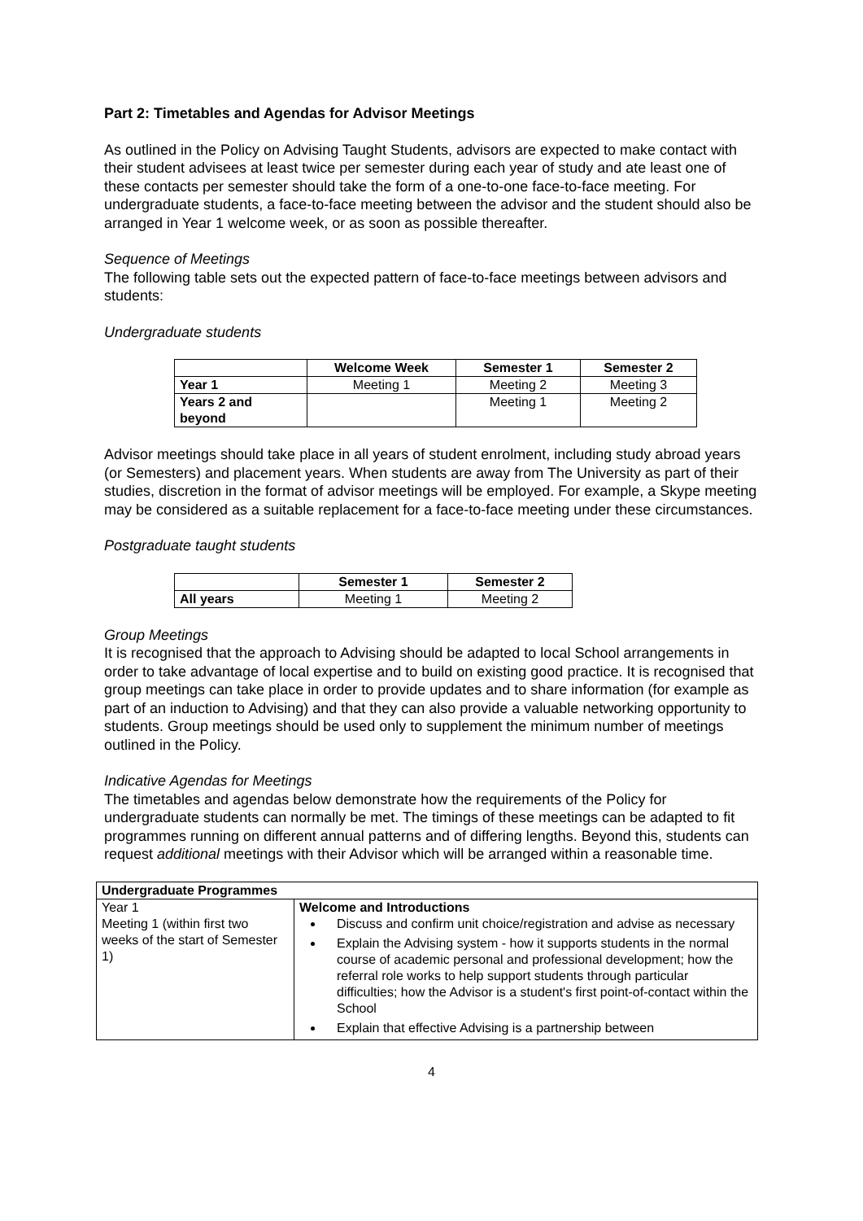Part 2: Timetables and Agendas for Advisor Meetings
As outlined in the Policy on Advising Taught Students, advisors are expected to make contact with their student advisees at least twice per semester during each year of study and ate least one of these contacts per semester should take the form of a one-to-one face-to-face meeting. For undergraduate students, a face-to-face meeting between the advisor and the student should also be arranged in Year 1 welcome week, or as soon as possible thereafter.
Sequence of Meetings
The following table sets out the expected pattern of face-to-face meetings between advisors and students:
Undergraduate students
| | Welcome Week | Semester 1 | Semester 2 |
| --- | --- | --- | --- |
| Year 1 | Meeting 1 | Meeting 2 | Meeting 3 |
| Years 2 and beyond | | Meeting 1 | Meeting 2 |
Advisor meetings should take place in all years of student enrolment, including study abroad years (or Semesters) and placement years. When students are away from The University as part of their studies, discretion in the format of advisor meetings will be employed. For example, a Skype meeting may be considered as a suitable replacement for a face-to-face meeting under these circumstances.
Postgraduate taught students
| | Semester 1 | Semester 2 |
| --- | --- | --- |
| All years | Meeting 1 | Meeting 2 |
Group Meetings
It is recognised that the approach to Advising should be adapted to local School arrangements in order to take advantage of local expertise and to build on existing good practice. It is recognised that group meetings can take place in order to provide updates and to share information (for example as part of an induction to Advising) and that they can also provide a valuable networking opportunity to students. Group meetings should be used only to supplement the minimum number of meetings outlined in the Policy.
Indicative Agendas for Meetings
The timetables and agendas below demonstrate how the requirements of the Policy for undergraduate students can normally be met. The timings of these meetings can be adapted to fit programmes running on different annual patterns and of differing lengths. Beyond this, students can request additional meetings with their Advisor which will be arranged within a reasonable time.
| Undergraduate Programmes | |
| --- | --- |
| Year 1 Meeting 1 (within first two weeks of the start of Semester 1) | Welcome and Introductions Discuss and confirm unit choice/registration and advise as necessary Explain the Advising system - how it supports students in the normal course of academic personal and professional development; how the referral role works to help support students through particular difficulties; how the Advisor is a student's first point-of-contact within the School Explain that effective Advising is a partnership between |
4